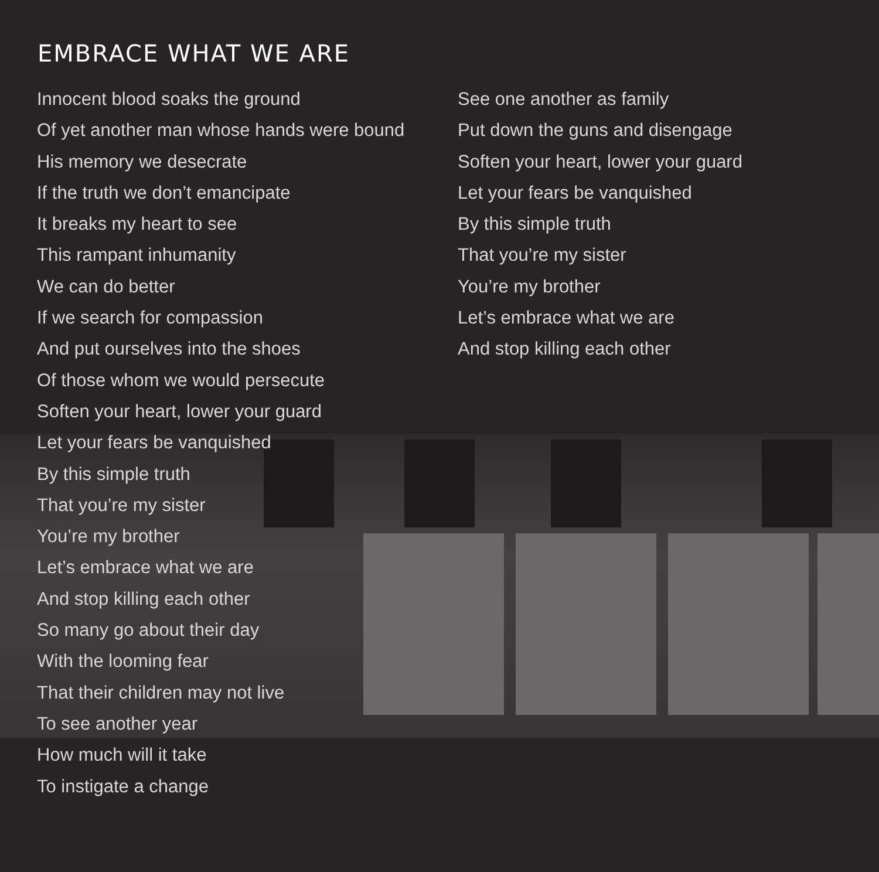EMBRACE WHAT WE ARE
Innocent blood soaks the ground
Of yet another man whose hands were bound
His memory we desecrate
If the truth we don’t emancipate
It breaks my heart to see
This rampant inhumanity
We can do better
If we search for compassion
And put ourselves into the shoes
Of those whom we would persecute
Soften your heart, lower your guard
Let your fears be vanquished
By this simple truth
That you’re my sister
You’re my brother
Let’s embrace what we are
And stop killing each other
So many go about their day
With the looming fear
That their children may not live
To see another year
How much will it take
To instigate a change
See one another as family
Put down the guns and disengage
Soften your heart, lower your guard
Let your fears be vanquished
By this simple truth
That you’re my sister
You’re my brother
Let’s embrace what we are
And stop killing each other